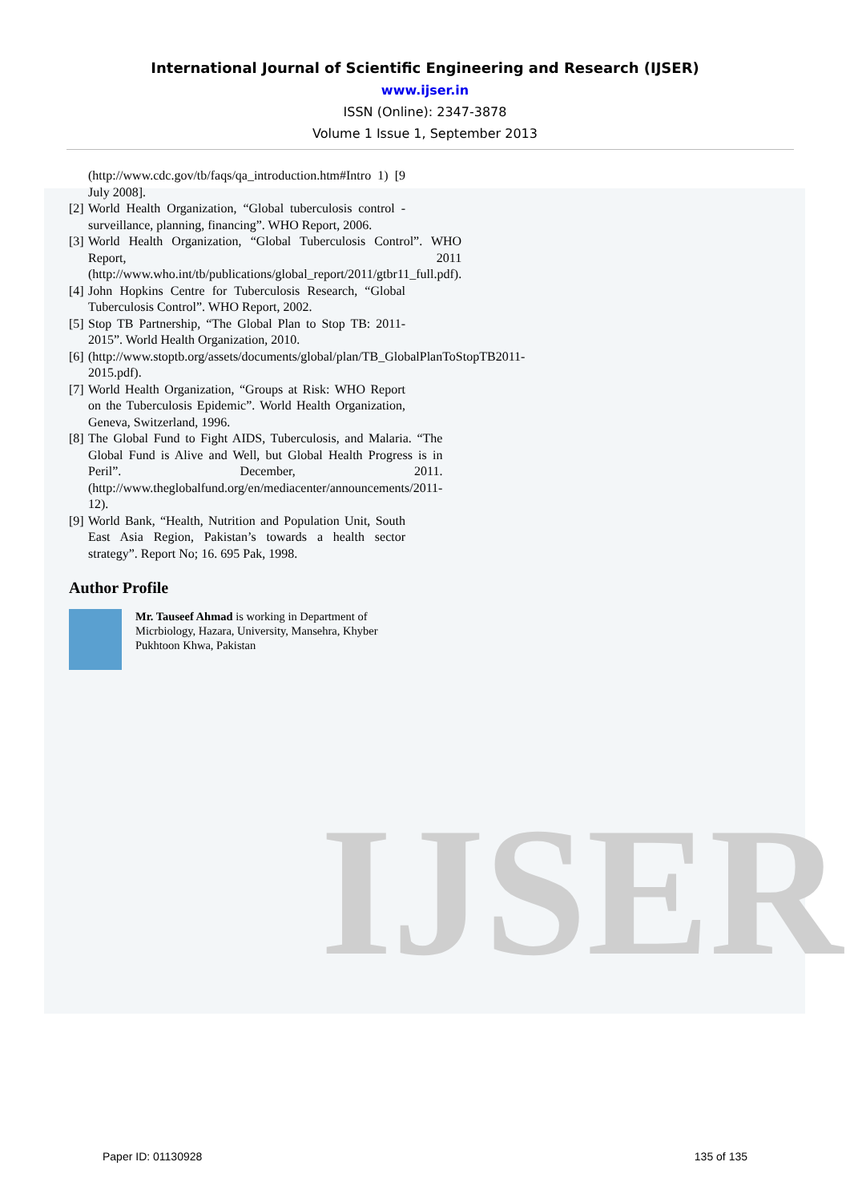IJSER
International Journal of Scientific Engineering and Research (IJSER)
www.ijser.in
ISSN (Online): 2347-3878
Volume 1 Issue 1, September 2013
(http://www.cdc.gov/tb/faqs/qa_introduction.htm#Intro 1) [9 July 2008].
[2]
World Health Organization, “Global tuberculosis control - surveillance, planning, financing”. WHO Report, 2006.
[3]
World Health Organization, “Global Tuberculosis Control”. WHO Report, 2011 (http://www.who.int/tb/publications/global_report/2011/gtbr11_full.pdf).
[4]
John Hopkins Centre for Tuberculosis Research, “Global Tuberculosis Control”. WHO Report, 2002.
[5]
Stop TB Partnership, “The Global Plan to Stop TB: 2011-2015”. World Health Organization, 2010.
[6]
(http://www.stoptb.org/assets/documents/global/plan/TB_GlobalPlanToStopTB2011-2015.pdf).
[7]
World Health Organization, “Groups at Risk: WHO Report on the Tuberculosis Epidemic”. World Health Organization, Geneva, Switzerland, 1996.
[8]
The Global Fund to Fight AIDS, Tuberculosis, and Malaria. “The Global Fund is Alive and Well, but Global Health Progress is in Peril”. December, 2011. (http://www.theglobalfund.org/en/mediacenter/announcements/2011-12).
[9]
World Bank, “Health, Nutrition and Population Unit, South East Asia Region, Pakistan’s towards a health sector strategy”. Report No; 16. 695 Pak, 1998.
Author Profile
Mr. Tauseef Ahmad is working in Department of Micrbiology, Hazara, University, Mansehra, Khyber Pukhtoon Khwa, Pakistan
Paper ID: 01130928 135 of 135